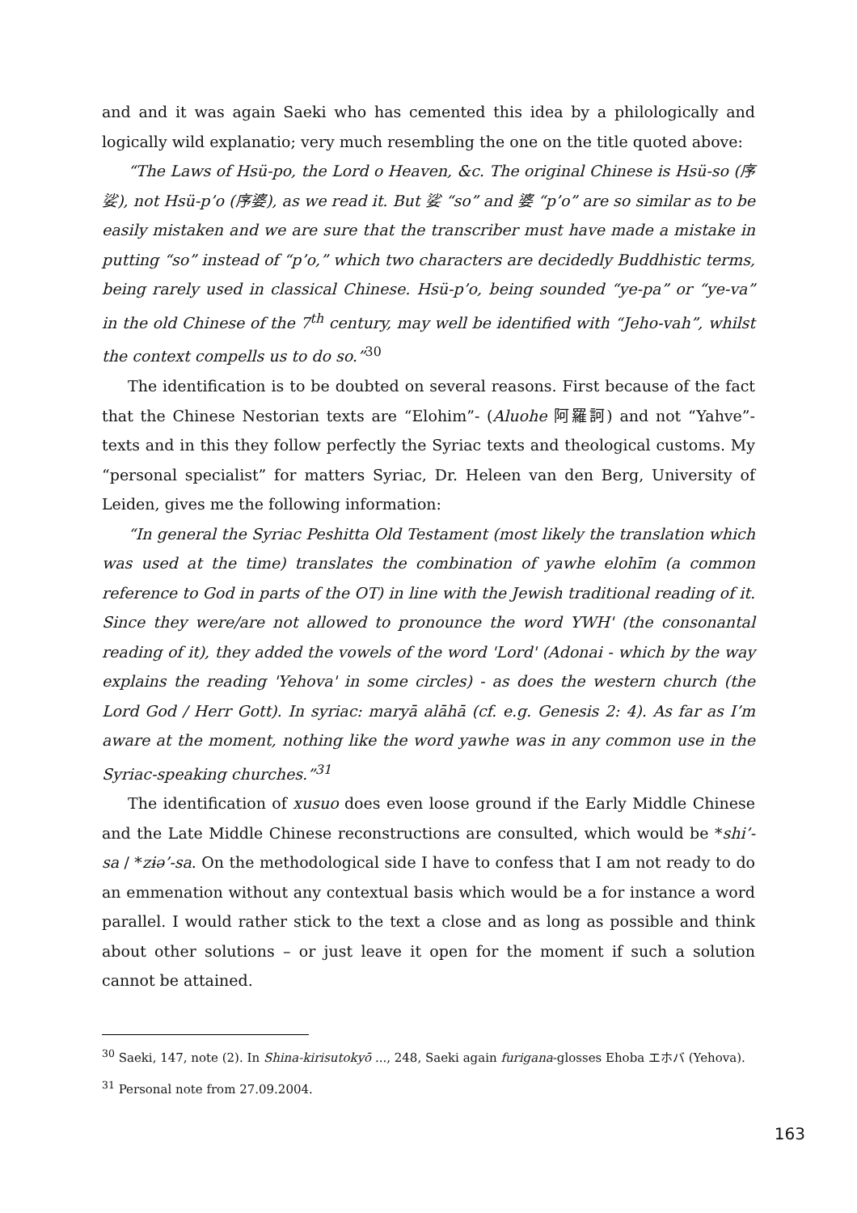and and it was again Saeki who has cemented this idea by a philologically and logically wild explanatio; very much resembling the one on the title quoted above:
“The Laws of Hsü-po, the Lord o Heaven, &c. The original Chinese is Hsü-so (序娑), not Hsü-p’o (序婆), as we read it. But 娑 “so” and 婆 “p’o” are so similar as to be easily mistaken and we are sure that the transcriber must have made a mistake in putting “so” instead of “p’o,” which two characters are decidedly Buddhistic terms, being rarely used in classical Chinese. Hsü-p’o, being sounded “ye-pa” or “ye-va” in the old Chinese of the 7<sup>th</sup> century, may well be identified with “Jeho-vah”, whilst the context compells us to do so.”<sup>30</sup>
The identification is to be doubted on several reasons. First because of the fact that the Chinese Nestorian texts are “Elohim”- (Aluohe 阿羅訶) and not “Yahve”-texts and in this they follow perfectly the Syriac texts and theological customs. My “personal specialist” for matters Syriac, Dr. Heleen van den Berg, University of Leiden, gives me the following information:
“In general the Syriac Peshitta Old Testament (most likely the translation which was used at the time) translates the combination of yawhe elohīm (a common reference to God in parts of the OT) in line with the Jewish traditional reading of it. Since they were/are not allowed to pronounce the word YWH' (the consonantal reading of it), they added the vowels of the word 'Lord' (Adonai - which by the way explains the reading 'Yehova' in some circles) - as does the western church (the Lord God / Herr Gott). In syriac: maryā alāhā (cf. e.g. Genesis 2: 4). As far as I’m aware at the moment, nothing like the word yawhe was in any common use in the Syriac-speaking churches.”<sup>31</sup>
The identification of xusuo does even loose ground if the Early Middle Chinese and the Late Middle Chinese reconstructions are consulted, which would be *shi’-sa / *zɨə’-sa. On the methodological side I have to confess that I am not ready to do an emmenation without any contextual basis which would be a for instance a word parallel. I would rather stick to the text a close and as long as possible and think about other solutions – or just leave it open for the moment if such a solution cannot be attained.
<sup>30</sup> Saeki, 147, note (2). In Shina-kirisutokyō ..., 248, Saeki again furigana-glosses Ehoba エホバ (Yehova).
<sup>31</sup> Personal note from 27.09.2004.
163